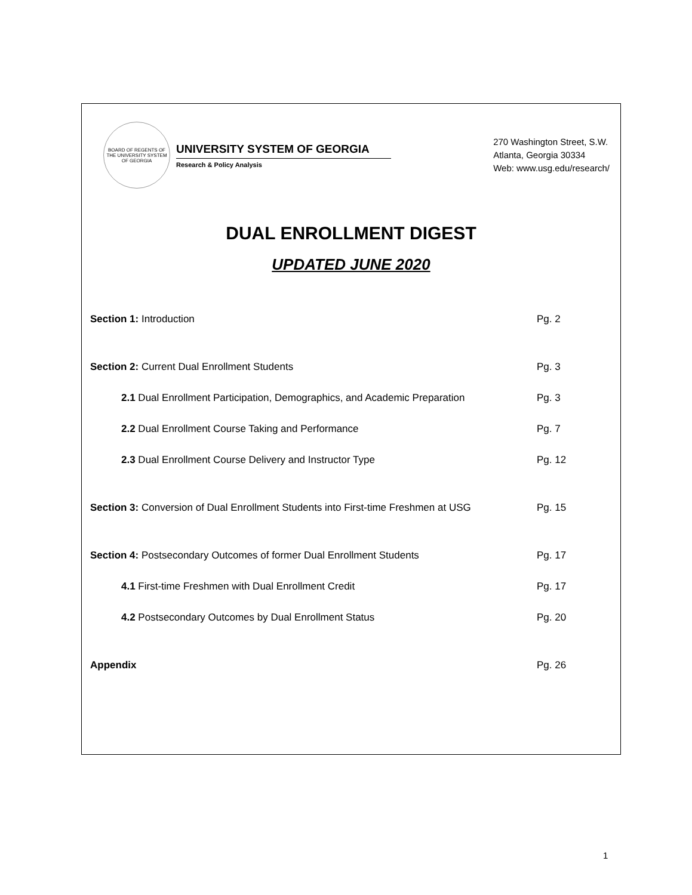BOARD OF REGENTS OF THE UNIVERSITY SYSTEM OF GEORGIA
UNIVERSITY SYSTEM OF GEORGIA
Research & Policy Analysis
270 Washington Street, S.W.
Atlanta, Georgia 30334
Web: www.usg.edu/research/
DUAL ENROLLMENT DIGEST
UPDATED JUNE 2020
Section 1: Introduction Pg. 2
Section 2: Current Dual Enrollment Students Pg. 3
2.1 Dual Enrollment Participation, Demographics, and Academic Preparation Pg. 3
2.2 Dual Enrollment Course Taking and Performance Pg. 7
2.3 Dual Enrollment Course Delivery and Instructor Type Pg. 12
Section 3: Conversion of Dual Enrollment Students into First-time Freshmen at USG Pg. 15
Section 4: Postsecondary Outcomes of former Dual Enrollment Students Pg. 17
4.1 First-time Freshmen with Dual Enrollment Credit Pg. 17
4.2 Postsecondary Outcomes by Dual Enrollment Status Pg. 20
Appendix Pg. 26
1